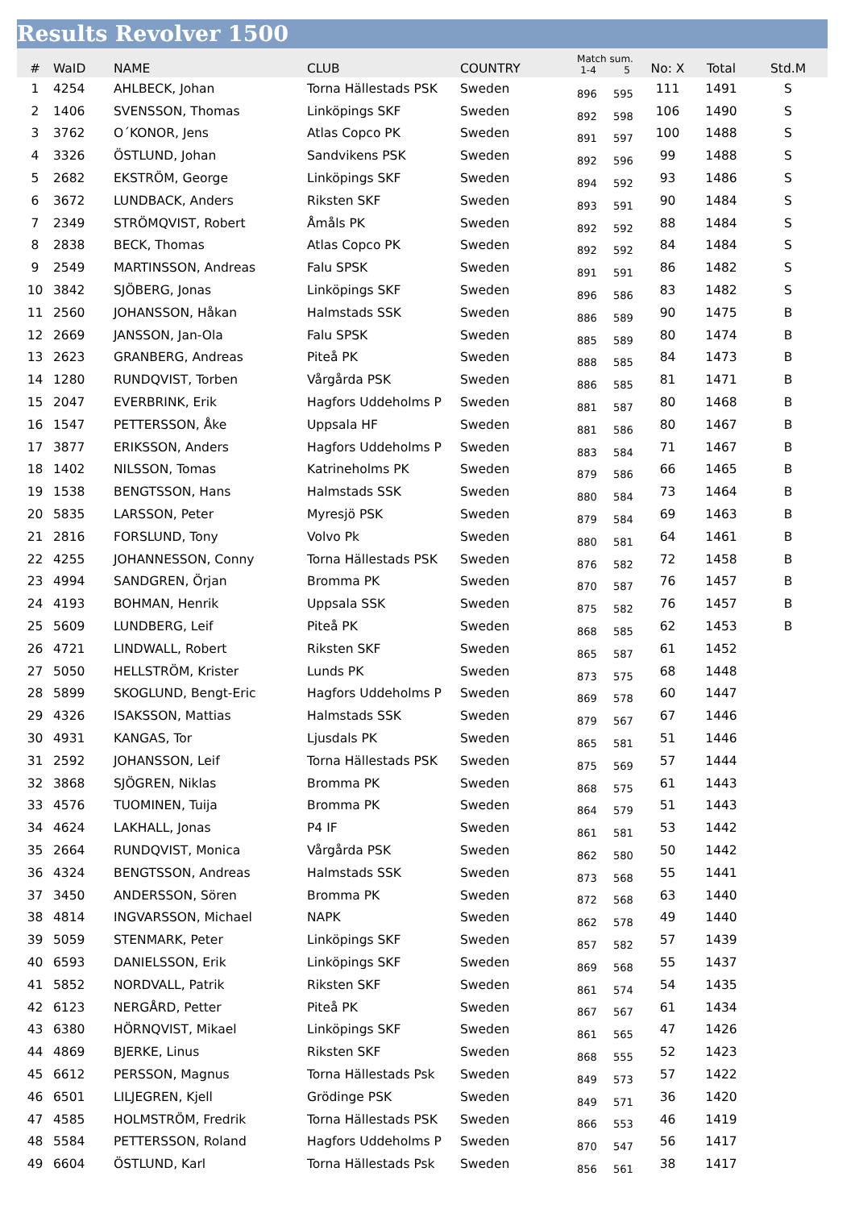Results Revolver 1500
| # | WaID | NAME | CLUB | COUNTRY | Match sum. 1-4 5 | | No: X | Total | Std.M |
| --- | --- | --- | --- | --- | --- | --- | --- | --- | --- |
| 1 | 4254 | AHLBECK, Johan | Torna Hällestads PSK | Sweden | 896 | 595 | 111 | 1491 | S |
| 2 | 1406 | SVENSSON, Thomas | Linköpings SKF | Sweden | 892 | 598 | 106 | 1490 | S |
| 3 | 3762 | O´KONOR, Jens | Atlas Copco PK | Sweden | 891 | 597 | 100 | 1488 | S |
| 4 | 3326 | ÖSTLUND, Johan | Sandvikens PSK | Sweden | 892 | 596 | 99 | 1488 | S |
| 5 | 2682 | EKSTRÖM, George | Linköpings SKF | Sweden | 894 | 592 | 93 | 1486 | S |
| 6 | 3672 | LUNDBACK, Anders | Riksten SKF | Sweden | 893 | 591 | 90 | 1484 | S |
| 7 | 2349 | STRÖMQVIST, Robert | Åmåls PK | Sweden | 892 | 592 | 88 | 1484 | S |
| 8 | 2838 | BECK, Thomas | Atlas Copco PK | Sweden | 892 | 592 | 84 | 1484 | S |
| 9 | 2549 | MARTINSSON, Andreas | Falu SPSK | Sweden | 891 | 591 | 86 | 1482 | S |
| 10 | 3842 | SJÖBERG, Jonas | Linköpings SKF | Sweden | 896 | 586 | 83 | 1482 | S |
| 11 | 2560 | JOHANSSON, Håkan | Halmstads SSK | Sweden | 886 | 589 | 90 | 1475 | B |
| 12 | 2669 | JANSSON, Jan-Ola | Falu SPSK | Sweden | 885 | 589 | 80 | 1474 | B |
| 13 | 2623 | GRANBERG, Andreas | Piteå PK | Sweden | 888 | 585 | 84 | 1473 | B |
| 14 | 1280 | RUNDQVIST, Torben | Vårgårda PSK | Sweden | 886 | 585 | 81 | 1471 | B |
| 15 | 2047 | EVERBRINK, Erik | Hagfors Uddeholms P | Sweden | 881 | 587 | 80 | 1468 | B |
| 16 | 1547 | PETTERSSON, Åke | Uppsala HF | Sweden | 881 | 586 | 80 | 1467 | B |
| 17 | 3877 | ERIKSSON, Anders | Hagfors Uddeholms P | Sweden | 883 | 584 | 71 | 1467 | B |
| 18 | 1402 | NILSSON, Tomas | Katrineholms PK | Sweden | 879 | 586 | 66 | 1465 | B |
| 19 | 1538 | BENGTSSON, Hans | Halmstads SSK | Sweden | 880 | 584 | 73 | 1464 | B |
| 20 | 5835 | LARSSON, Peter | Myresjö PSK | Sweden | 879 | 584 | 69 | 1463 | B |
| 21 | 2816 | FORSLUND, Tony | Volvo Pk | Sweden | 880 | 581 | 64 | 1461 | B |
| 22 | 4255 | JOHANNESSON, Conny | Torna Hällestads PSK | Sweden | 876 | 582 | 72 | 1458 | B |
| 23 | 4994 | SANDGREN, Örjan | Bromma PK | Sweden | 870 | 587 | 76 | 1457 | B |
| 24 | 4193 | BOHMAN, Henrik | Uppsala SSK | Sweden | 875 | 582 | 76 | 1457 | B |
| 25 | 5609 | LUNDBERG, Leif | Piteå PK | Sweden | 868 | 585 | 62 | 1453 | B |
| 26 | 4721 | LINDWALL, Robert | Riksten SKF | Sweden | 865 | 587 | 61 | 1452 | |
| 27 | 5050 | HELLSTRÖM, Krister | Lunds PK | Sweden | 873 | 575 | 68 | 1448 | |
| 28 | 5899 | SKOGLUND, Bengt-Eric | Hagfors Uddeholms P | Sweden | 869 | 578 | 60 | 1447 | |
| 29 | 4326 | ISAKSSON, Mattias | Halmstads SSK | Sweden | 879 | 567 | 67 | 1446 | |
| 30 | 4931 | KANGAS, Tor | Ljusdals PK | Sweden | 865 | 581 | 51 | 1446 | |
| 31 | 2592 | JOHANSSON, Leif | Torna Hällestads PSK | Sweden | 875 | 569 | 57 | 1444 | |
| 32 | 3868 | SJÖGREN, Niklas | Bromma PK | Sweden | 868 | 575 | 61 | 1443 | |
| 33 | 4576 | TUOMINEN, Tuija | Bromma PK | Sweden | 864 | 579 | 51 | 1443 | |
| 34 | 4624 | LAKHALL, Jonas | P4 IF | Sweden | 861 | 581 | 53 | 1442 | |
| 35 | 2664 | RUNDQVIST, Monica | Vårgårda PSK | Sweden | 862 | 580 | 50 | 1442 | |
| 36 | 4324 | BENGTSSON, Andreas | Halmstads SSK | Sweden | 873 | 568 | 55 | 1441 | |
| 37 | 3450 | ANDERSSON, Sören | Bromma PK | Sweden | 872 | 568 | 63 | 1440 | |
| 38 | 4814 | INGVARSSON, Michael | NAPK | Sweden | 862 | 578 | 49 | 1440 | |
| 39 | 5059 | STENMARK, Peter | Linköpings SKF | Sweden | 857 | 582 | 57 | 1439 | |
| 40 | 6593 | DANIELSSON, Erik | Linköpings SKF | Sweden | 869 | 568 | 55 | 1437 | |
| 41 | 5852 | NORDVALL, Patrik | Riksten SKF | Sweden | 861 | 574 | 54 | 1435 | |
| 42 | 6123 | NERGÅRD, Petter | Piteå PK | Sweden | 867 | 567 | 61 | 1434 | |
| 43 | 6380 | HÖRNQVIST, Mikael | Linköpings SKF | Sweden | 861 | 565 | 47 | 1426 | |
| 44 | 4869 | BJERKE, Linus | Riksten SKF | Sweden | 868 | 555 | 52 | 1423 | |
| 45 | 6612 | PERSSON, Magnus | Torna Hällestads Psk | Sweden | 849 | 573 | 57 | 1422 | |
| 46 | 6501 | LILJEGREN, Kjell | Grödinge PSK | Sweden | 849 | 571 | 36 | 1420 | |
| 47 | 4585 | HOLMSTRÖM, Fredrik | Torna Hällestads PSK | Sweden | 866 | 553 | 46 | 1419 | |
| 48 | 5584 | PETTERSSON, Roland | Hagfors Uddeholms P | Sweden | 870 | 547 | 56 | 1417 | |
| 49 | 6604 | ÖSTLUND, Karl | Torna Hällestads Psk | Sweden | 856 | 561 | 38 | 1417 | |